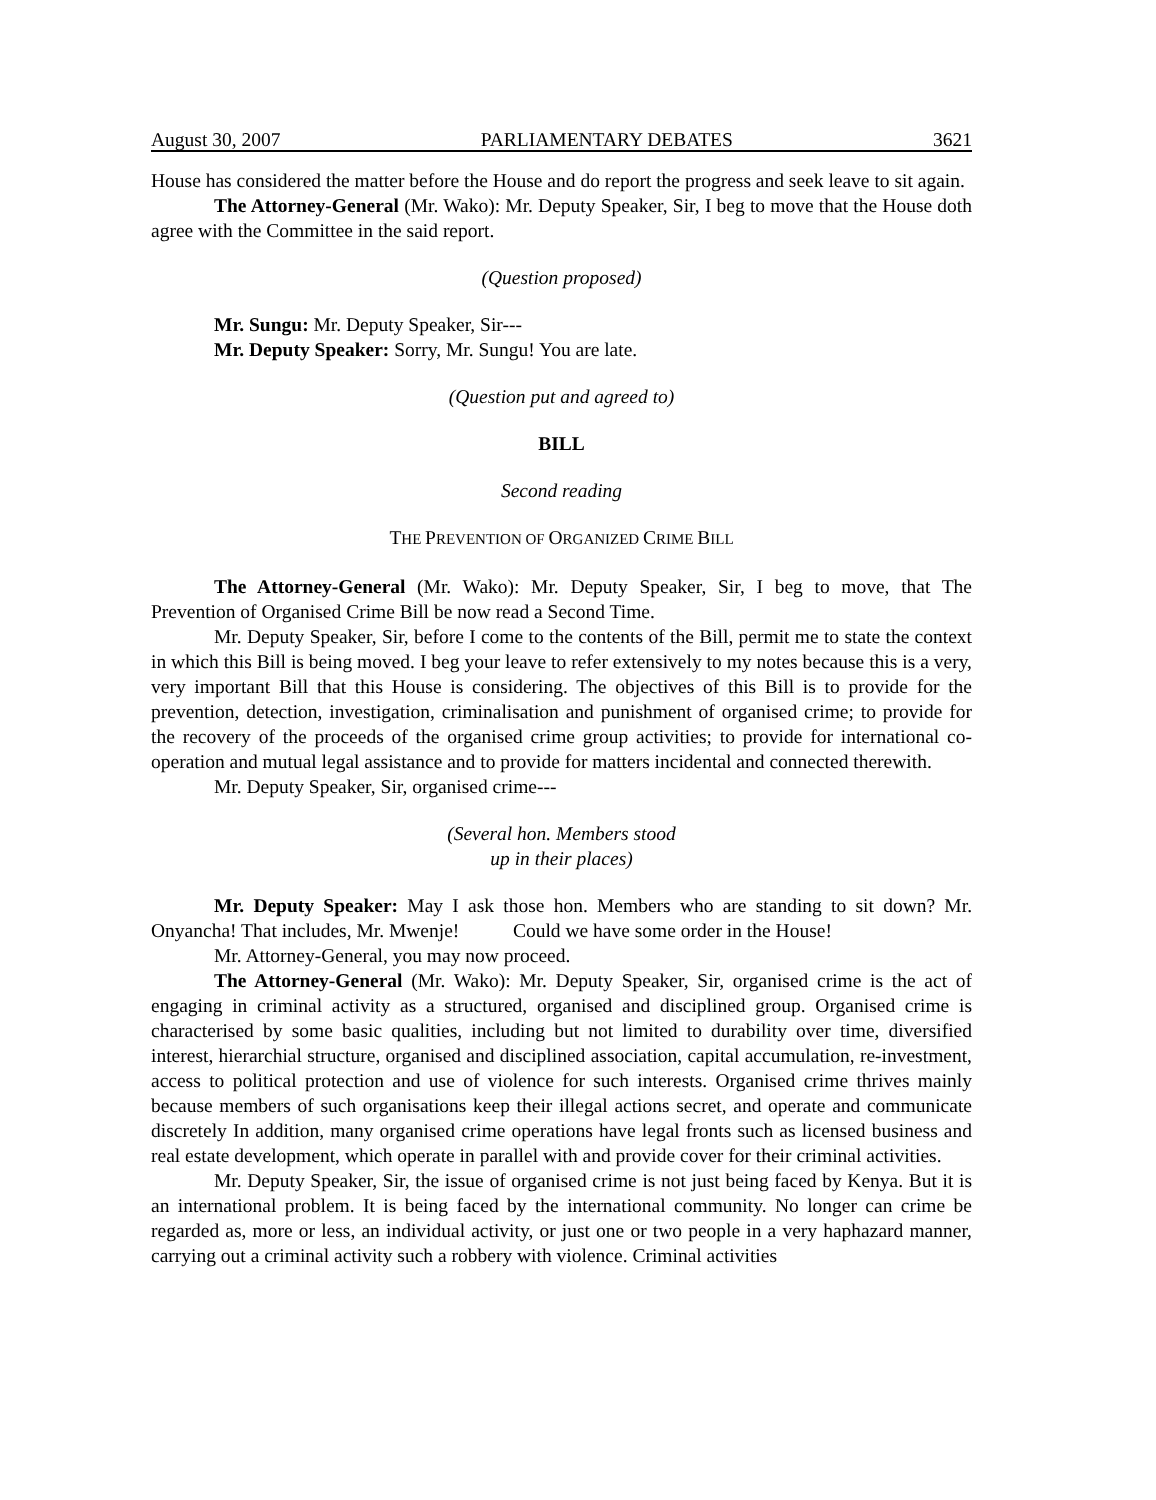August 30, 2007 PARLIAMENTARY DEBATES 3621
House has considered the matter before the House and do report the progress and seek leave to sit again.
The Attorney-General (Mr. Wako): Mr. Deputy Speaker, Sir, I beg to move that the House doth agree with the Committee in the said report.
(Question proposed)
Mr. Sungu: Mr. Deputy Speaker, Sir---
Mr. Deputy Speaker: Sorry, Mr. Sungu! You are late.
(Question put and agreed to)
BILL
Second reading
THE PREVENTION OF ORGANIZED CRIME BILL
The Attorney-General (Mr. Wako): Mr. Deputy Speaker, Sir, I beg to move, that The Prevention of Organised Crime Bill be now read a Second Time.
Mr. Deputy Speaker, Sir, before I come to the contents of the Bill, permit me to state the context in which this Bill is being moved. I beg your leave to refer extensively to my notes because this is a very, very important Bill that this House is considering. The objectives of this Bill is to provide for the prevention, detection, investigation, criminalisation and punishment of organised crime; to provide for the recovery of the proceeds of the organised crime group activities; to provide for international co-operation and mutual legal assistance and to provide for matters incidental and connected therewith.
Mr. Deputy Speaker, Sir, organised crime---
(Several hon. Members stood
up in their places)
Mr. Deputy Speaker: May I ask those hon. Members who are standing to sit down? Mr. Onyancha! That includes, Mr. Mwenje! Could we have some order in the House!
Mr. Attorney-General, you may now proceed.
The Attorney-General (Mr. Wako): Mr. Deputy Speaker, Sir, organised crime is the act of engaging in criminal activity as a structured, organised and disciplined group. Organised crime is characterised by some basic qualities, including but not limited to durability over time, diversified interest, hierarchial structure, organised and disciplined association, capital accumulation, re-investment, access to political protection and use of violence for such interests. Organised crime thrives mainly because members of such organisations keep their illegal actions secret, and operate and communicate discretely In addition, many organised crime operations have legal fronts such as licensed business and real estate development, which operate in parallel with and provide cover for their criminal activities.
Mr. Deputy Speaker, Sir, the issue of organised crime is not just being faced by Kenya. But it is an international problem. It is being faced by the international community. No longer can crime be regarded as, more or less, an individual activity, or just one or two people in a very haphazard manner, carrying out a criminal activity such a robbery with violence. Criminal activities